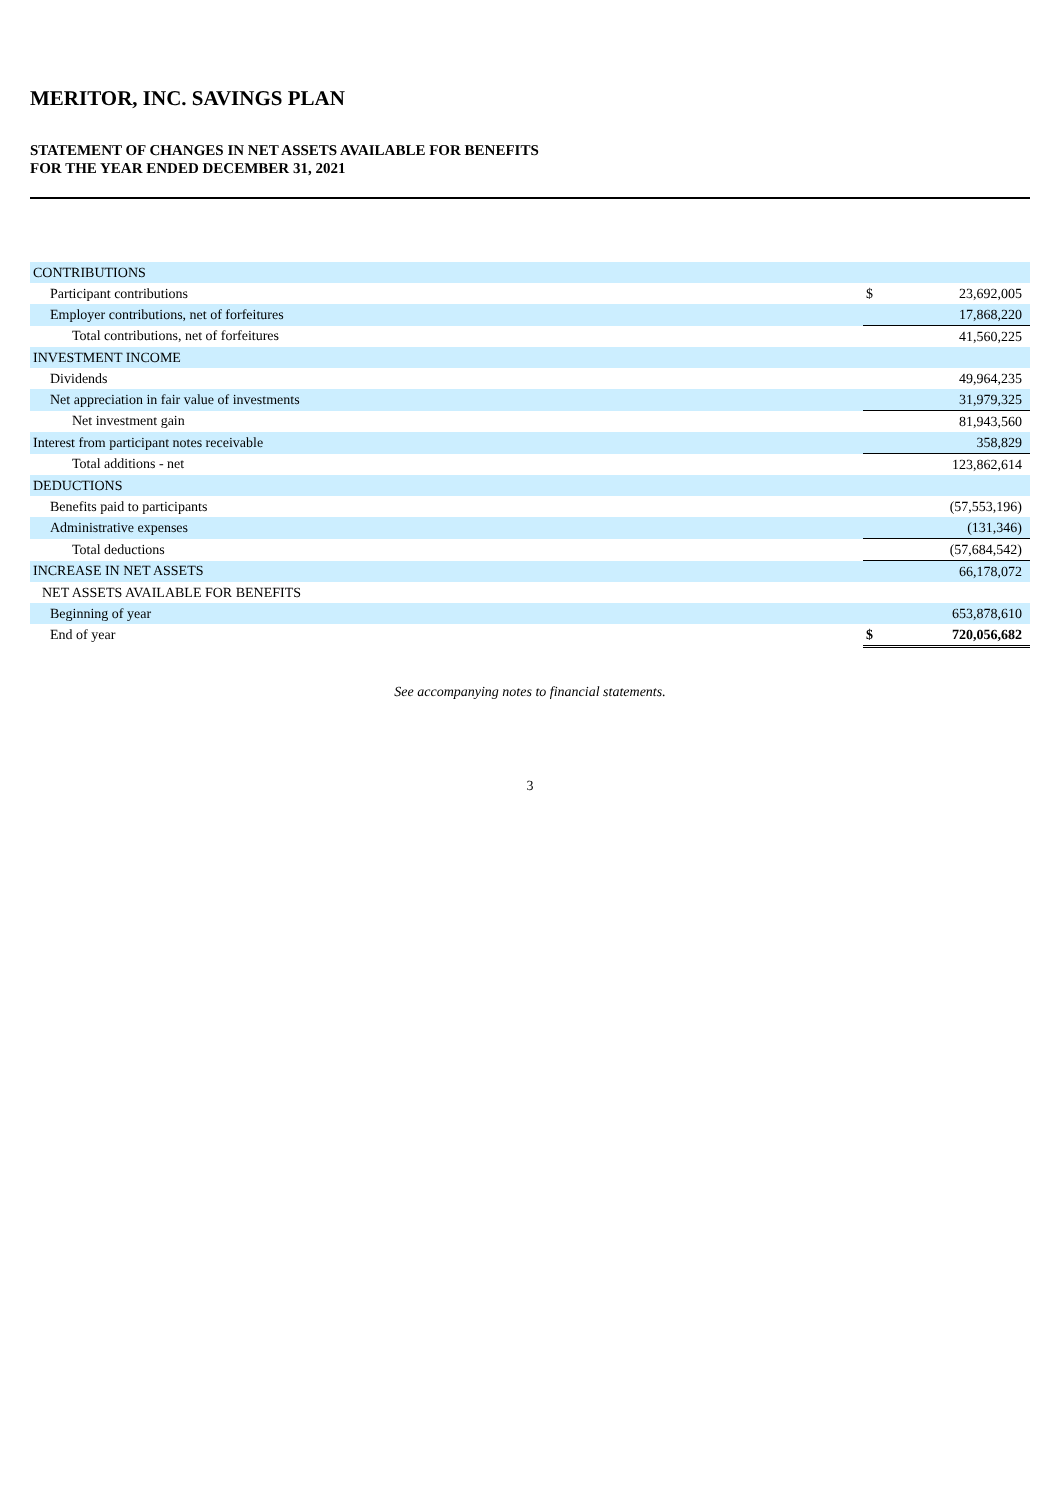MERITOR, INC. SAVINGS PLAN
STATEMENT OF CHANGES IN NET ASSETS AVAILABLE FOR BENEFITS
FOR THE YEAR ENDED DECEMBER 31, 2021
| CONTRIBUTIONS | | |
| Participant contributions | $ | 23,692,005 |
| Employer contributions, net of forfeitures | | 17,868,220 |
| Total contributions, net of forfeitures | | 41,560,225 |
| INVESTMENT INCOME | | |
| Dividends | | 49,964,235 |
| Net appreciation in fair value of investments | | 31,979,325 |
| Net investment gain | | 81,943,560 |
| Interest from participant notes receivable | | 358,829 |
| Total additions - net | | 123,862,614 |
| DEDUCTIONS | | |
| Benefits paid to participants | | (57,553,196) |
| Administrative expenses | | (131,346) |
| Total deductions | | (57,684,542) |
| INCREASE IN NET ASSETS | | 66,178,072 |
| NET ASSETS AVAILABLE FOR BENEFITS | | |
| Beginning of year | | 653,878,610 |
| End of year | $ | 720,056,682 |
See accompanying notes to financial statements.
3